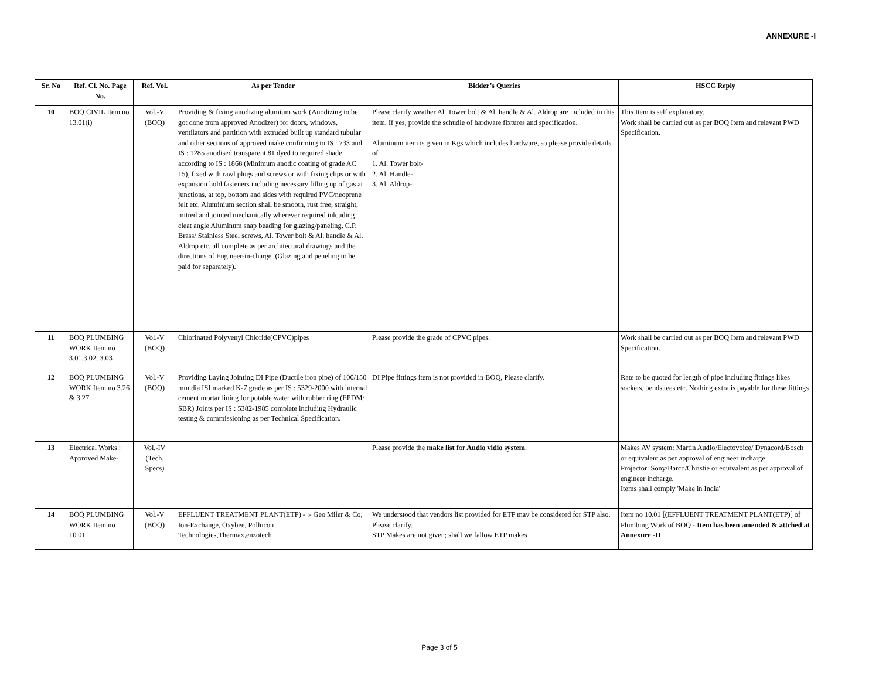ANNEXURE -I
| Sr. No | Ref. Cl. No. Page No. | Ref. Vol. | As per Tender | Bidder’s Queries | HSCC Reply |
| --- | --- | --- | --- | --- | --- |
| 10 | BOQ CIVIL Item no 13.01(i) | Vol.-V (BOQ) | Providing & fixing anodizing alumium work (Anodizing to be got done from approved Anodizer) for doors, windows, ventilators and partition with extruded built up standard tubular and other sections of approved make confirming to IS : 733 and IS : 1285 anodised transparent 81 dyed to required shade according to IS : 1868 (Minimum anodic coating of grade AC 15), fixed with rawl plugs and screws or with fixing clips or with expansion hold fasteners including necessary filling up of gas at junctions, at top, bottom and sides with required PVC/neoprene felt etc. Aluminium section shall be smooth, rust free, straight, mitred and jointed mechanically wherever required inlcuding cleat angle Aluminum snap beading for glazing/paneling, C.P. Brass/ Stainless Steel screws, Al. Tower bolt & Al. handle & Al. Aldrop etc. all complete as per architectural drawings and the directions of Engineer-in-charge. (Glazing and peneling to be paid for separately). | Please clarify weather Al. Tower bolt & Al. handle & Al. Aldrop are included in this item. If yes, provide the schudle of hardware fixtures and specification. Aluminum item is given in Kgs which includes hardware, so please provide details of 1. Al. Tower bolt- 2. Al. Handle- 3. Al. Aldrop- | This Item is self explanatory. Work shall be carried out as per BOQ Item and relevant PWD Specification. |
| 11 | BOQ PLUMBING WORK Item no 3.01,3.02, 3.03 | Vol.-V (BOQ) | Chlorinated Polyvenyl Chloride(CPVC)pipes | Please provide the grade of CPVC pipes. | Work shall be carried out as per BOQ Item and relevant PWD Specification. |
| 12 | BOQ PLUMBING WORK Item no 3.26 & 3.27 | Vol.-V (BOQ) | Providing Laying Jointing DI Pipe (Ductile iron pipe) of 100/150 mm dia ISI marked K-7 grade as per IS : 5329-2000 with internal cement mortar lining for potable water with rubber ring (EPDM/ SBR) Joints per IS : 5382-1985 complete including Hydraulic testing & commissioning as per Technical Specification. | DI Pipe fittings item is not provided in BOQ, Please clarify. | Rate to be quoted for length of pipe including fittings likes sockets, bends,tees etc. Nothing extra is payable for these fittings |
| 13 | Electrical Works : Approved Make- | Vol.-IV (Tech. Specs) | | Please provide the make list for Audio vidio system . | Makes AV system: Martin Audio/Electovoice/ Dynacord/Bosch or equivalent as per approval of engineer incharge. Projector: Sony/Barco/Christie or equivalent as per approval of engineer incharge. Items shall comply 'Make in India' |
| 14 | BOQ PLUMBING WORK Item no 10.01 | Vol.-V (BOQ) | EFFLUENT TREATMENT PLANT(ETP) - :- Geo Miler & Co, Ion-Exchange, Oxybee, Pollucon Technologies,Thermax,enzotech | We understood that vendors list provided for ETP may be considered for STP also. Please clarify. STP Makes are not given; shall we fallow ETP makes | Item no 10.01 [(EFFLUENT TREATMENT PLANT(ETP)] of Plumbing Work of BOQ - Item has been amended & attched at Annexure -II |
Page 3 of 5